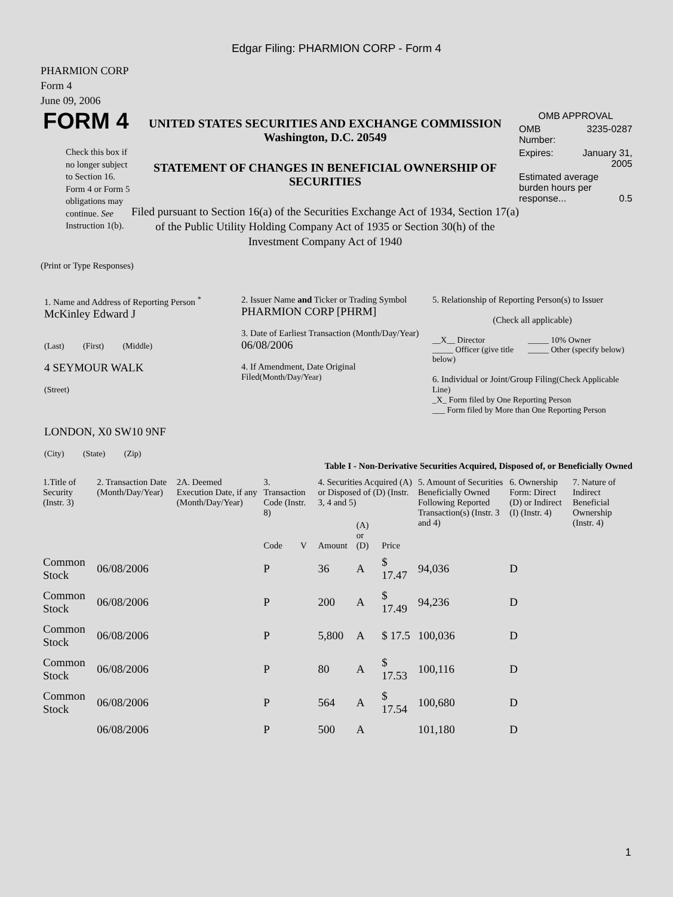Edgar Filing: PHARMION CORP - Form 4
PHARMION CORP
Form 4
June 09, 2006
FORM 4
Check this box if no longer subject to Section 16. Form 4 or Form 5 obligations may continue. See Instruction 1(b).
UNITED STATES SECURITIES AND EXCHANGE COMMISSION
Washington, D.C. 20549
STATEMENT OF CHANGES IN BENEFICIAL OWNERSHIP OF SECURITIES
Filed pursuant to Section 16(a) of the Securities Exchange Act of 1934, Section 17(a) of the Public Utility Holding Company Act of 1935 or Section 30(h) of the Investment Company Act of 1940
OMB APPROVAL
OMB
Number: 3235-0287
Expires: January 31,
2005
Estimated average burden hours per response... 0.5
(Print or Type Responses)
1. Name and Address of Reporting Person <sup>*</sup>
McKinley Edward J
(Last) (First) (Middle)
4 SEYMOUR WALK
(Street)
LONDON, X0 SW10 9NF
(City) (State) (Zip)
2. Issuer Name and Ticker or Trading Symbol
PHARMION CORP [PHRM]
3. Date of Earliest Transaction (Month/Day/Year)
06/08/2006
4. If Amendment, Date Original Filed(Month/Day/Year)
5. Relationship of Reporting Person(s) to Issuer
(Check all applicable)
__X__ Director
_____ Officer (give title below) _____ 10% Owner
_____ Other (specify below)
6. Individual or Joint/Group Filing(Check Applicable Line)
_X_ Form filed by One Reporting Person
___ Form filed by More than One Reporting Person
Table I - Non-Derivative Securities Acquired, Disposed of, or Beneficially Owned
| 1.Title of Security (Instr. 3) | 2. Transaction Date (Month/Day/Year) | 2A. Deemed Execution Date, if any (Month/Day/Year) | 3. Transaction Code (Instr. 8) | | 4. Securities Acquired (A) or Disposed of (D) (Instr. 3, 4 and 5) | | | 5. Amount of Securities Beneficially Owned Following Reported Transaction(s) (Instr. 3 and 4) | 6. Ownership Form: Direct (D) or Indirect (I) (Instr. 4) | 7. Nature of Indirect Beneficial Ownership (Instr. 4) |
| --- | --- | --- | --- | --- | --- | --- | --- | --- | --- | --- |
| | | | Code | V | Amount | (A) or (D) | Price | | | |
| Common Stock | 06/08/2006 | | P | | 36 | A | $ 17.47 | 94,036 | D | |
| Common Stock | 06/08/2006 | | P | | 200 | A | $ 17.49 | 94,236 | D | |
| Common Stock | 06/08/2006 | | P | | 5,800 | A | $ 17.5 | 100,036 | D | |
| Common Stock | 06/08/2006 | | P | | 80 | A | $ 17.53 | 100,116 | D | |
| Common Stock | 06/08/2006 | | P | | 564 | A | $ 17.54 | 100,680 | D | |
| | 06/08/2006 | | P | | 500 | A | | 101,180 | D | |
1